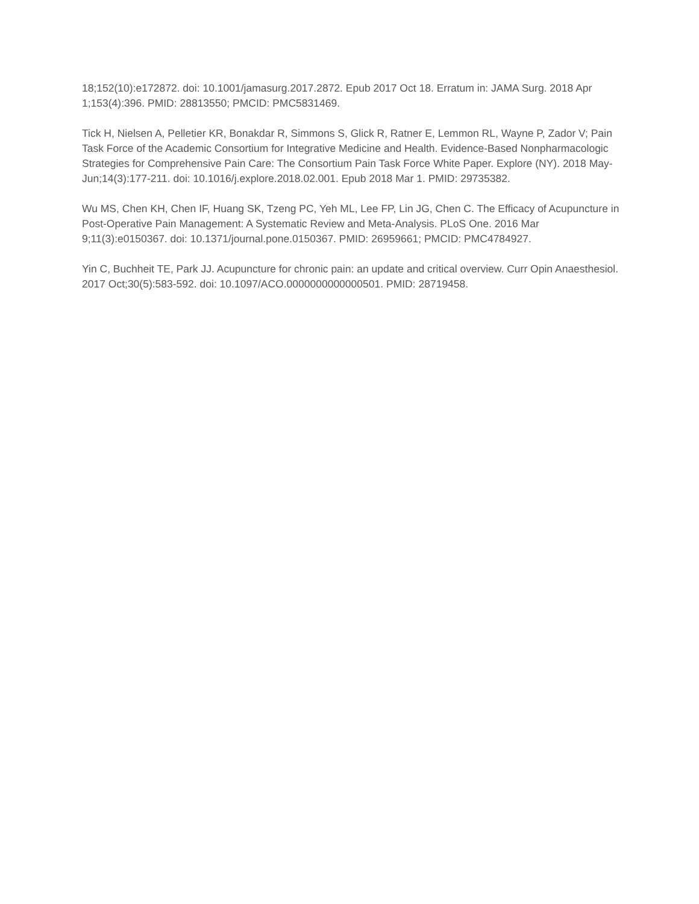18;152(10):e172872. doi: 10.1001/jamasurg.2017.2872. Epub 2017 Oct 18. Erratum in: JAMA Surg. 2018 Apr 1;153(4):396. PMID: 28813550; PMCID: PMC5831469.
Tick H, Nielsen A, Pelletier KR, Bonakdar R, Simmons S, Glick R, Ratner E, Lemmon RL, Wayne P, Zador V; Pain Task Force of the Academic Consortium for Integrative Medicine and Health. Evidence-Based Nonpharmacologic Strategies for Comprehensive Pain Care: The Consortium Pain Task Force White Paper. Explore (NY). 2018 May-Jun;14(3):177-211. doi: 10.1016/j.explore.2018.02.001. Epub 2018 Mar 1. PMID: 29735382.
Wu MS, Chen KH, Chen IF, Huang SK, Tzeng PC, Yeh ML, Lee FP, Lin JG, Chen C. The Efficacy of Acupuncture in Post-Operative Pain Management: A Systematic Review and Meta-Analysis. PLoS One. 2016 Mar 9;11(3):e0150367. doi: 10.1371/journal.pone.0150367. PMID: 26959661; PMCID: PMC4784927.
Yin C, Buchheit TE, Park JJ. Acupuncture for chronic pain: an update and critical overview. Curr Opin Anaesthesiol. 2017 Oct;30(5):583-592. doi: 10.1097/ACO.0000000000000501. PMID: 28719458.